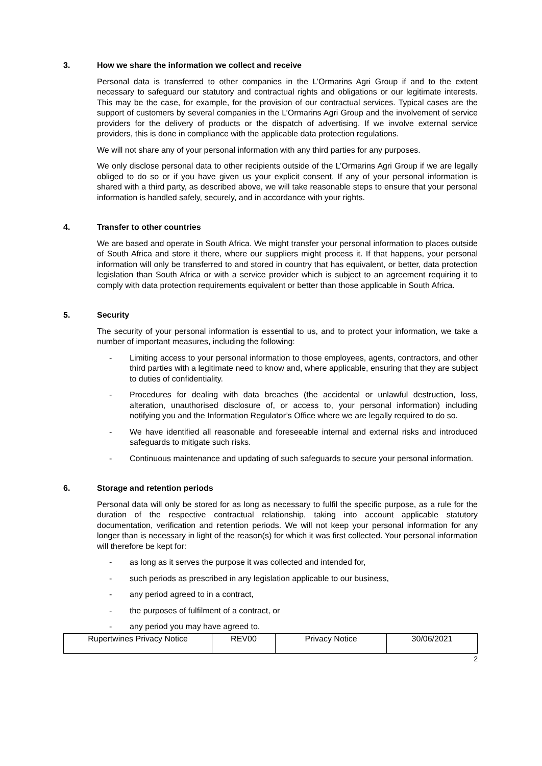3. How we share the information we collect and receive
Personal data is transferred to other companies in the L’Ormarins Agri Group if and to the extent necessary to safeguard our statutory and contractual rights and obligations or our legitimate interests. This may be the case, for example, for the provision of our contractual services. Typical cases are the support of customers by several companies in the L’Ormarins Agri Group and the involvement of service providers for the delivery of products or the dispatch of advertising. If we involve external service providers, this is done in compliance with the applicable data protection regulations.
We will not share any of your personal information with any third parties for any purposes.
We only disclose personal data to other recipients outside of the L’Ormarins Agri Group if we are legally obliged to do so or if you have given us your explicit consent. If any of your personal information is shared with a third party, as described above, we will take reasonable steps to ensure that your personal information is handled safely, securely, and in accordance with your rights.
4. Transfer to other countries
We are based and operate in South Africa. We might transfer your personal information to places outside of South Africa and store it there, where our suppliers might process it. If that happens, your personal information will only be transferred to and stored in country that has equivalent, or better, data protection legislation than South Africa or with a service provider which is subject to an agreement requiring it to comply with data protection requirements equivalent or better than those applicable in South Africa.
5. Security
The security of your personal information is essential to us, and to protect your information, we take a number of important measures, including the following:
- Limiting access to your personal information to those employees, agents, contractors, and other third parties with a legitimate need to know and, where applicable, ensuring that they are subject to duties of confidentiality.
- Procedures for dealing with data breaches (the accidental or unlawful destruction, loss, alteration, unauthorised disclosure of, or access to, your personal information) including notifying you and the Information Regulator’s Office where we are legally required to do so.
- We have identified all reasonable and foreseeable internal and external risks and introduced safeguards to mitigate such risks.
- Continuous maintenance and updating of such safeguards to secure your personal information.
6. Storage and retention periods
Personal data will only be stored for as long as necessary to fulfil the specific purpose, as a rule for the duration of the respective contractual relationship, taking into account applicable statutory documentation, verification and retention periods. We will not keep your personal information for any longer than is necessary in light of the reason(s) for which it was first collected. Your personal information will therefore be kept for:
- as long as it serves the purpose it was collected and intended for,
- such periods as prescribed in any legislation applicable to our business,
- any period agreed to in a contract,
- the purposes of fulfilment of a contract, or
- any period you may have agreed to.
| Rupertwines Privacy Notice | REV00 | Privacy Notice | 30/06/2021 |
2